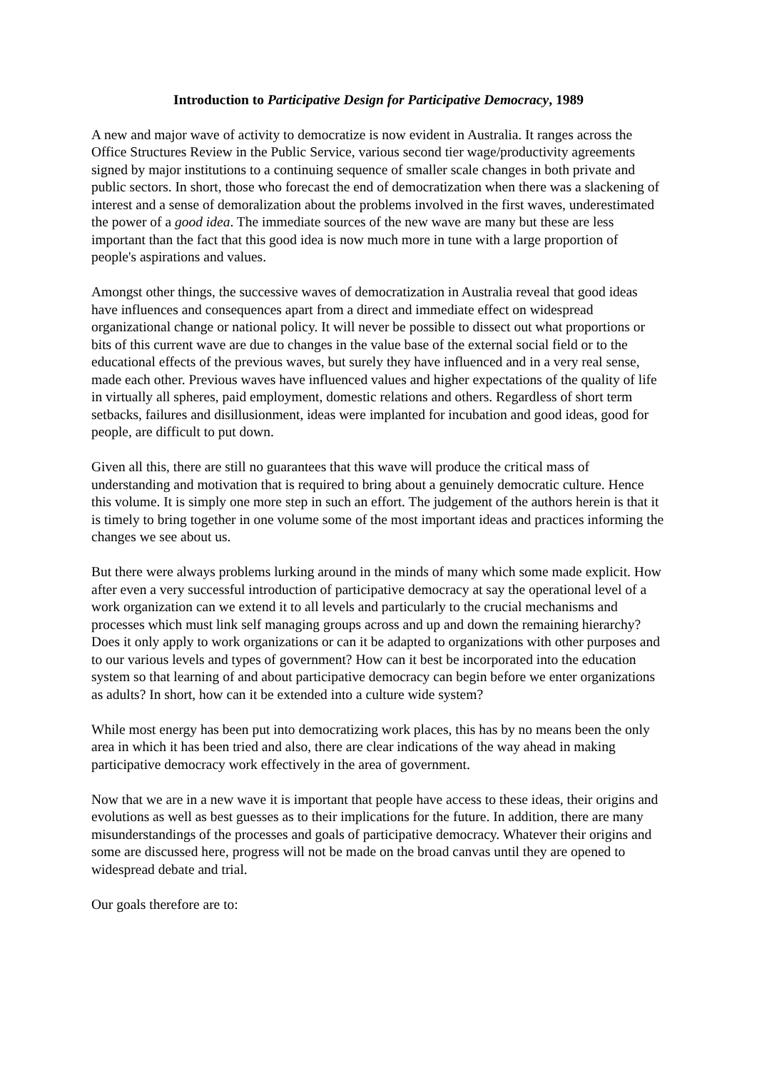Introduction to Participative Design for Participative Democracy, 1989
A new and major wave of activity to democratize is now evident in Australia. It ranges across the Office Structures Review in the Public Service, various second tier wage/productivity agreements signed by major institutions to a continuing sequence of smaller scale changes in both private and public sectors. In short, those who forecast the end of democratization when there was a slackening of interest and a sense of demoralization about the problems involved in the first waves, underestimated the power of a good idea. The immediate sources of the new wave are many but these are less important than the fact that this good idea is now much more in tune with a large proportion of people's aspirations and values.
Amongst other things, the successive waves of democratization in Australia reveal that good ideas have influences and consequences apart from a direct and immediate effect on widespread organizational change or national policy. It will never be possible to dissect out what proportions or bits of this current wave are due to changes in the value base of the external social field or to the educational effects of the previous waves, but surely they have influenced and in a very real sense, made each other. Previous waves have influenced values and higher expectations of the quality of life in virtually all spheres, paid employment, domestic relations and others. Regardless of short term setbacks, failures and disillusionment, ideas were implanted for incubation and good ideas, good for people, are difficult to put down.
Given all this, there are still no guarantees that this wave will produce the critical mass of understanding and motivation that is required to bring about a genuinely democratic culture. Hence this volume. It is simply one more step in such an effort. The judgement of the authors herein is that it is timely to bring together in one volume some of the most important ideas and practices informing the changes we see about us.
But there were always problems lurking around in the minds of many which some made explicit. How after even a very successful introduction of participative democracy at say the operational level of a work organization can we extend it to all levels and particularly to the crucial mechanisms and processes which must link self managing groups across and up and down the remaining hierarchy? Does it only apply to work organizations or can it be adapted to organizations with other purposes and to our various levels and types of government? How can it best be incorporated into the education system so that learning of and about participative democracy can begin before we enter organizations as adults? In short, how can it be extended into a culture wide system?
While most energy has been put into democratizing work places, this has by no means been the only area in which it has been tried and also, there are clear indications of the way ahead in making participative democracy work effectively in the area of government.
Now that we are in a new wave it is important that people have access to these ideas, their origins and evolutions as well as best guesses as to their implications for the future. In addition, there are many misunderstandings of the processes and goals of participative democracy. Whatever their origins and some are discussed here, progress will not be made on the broad canvas until they are opened to widespread debate and trial.
Our goals therefore are to: